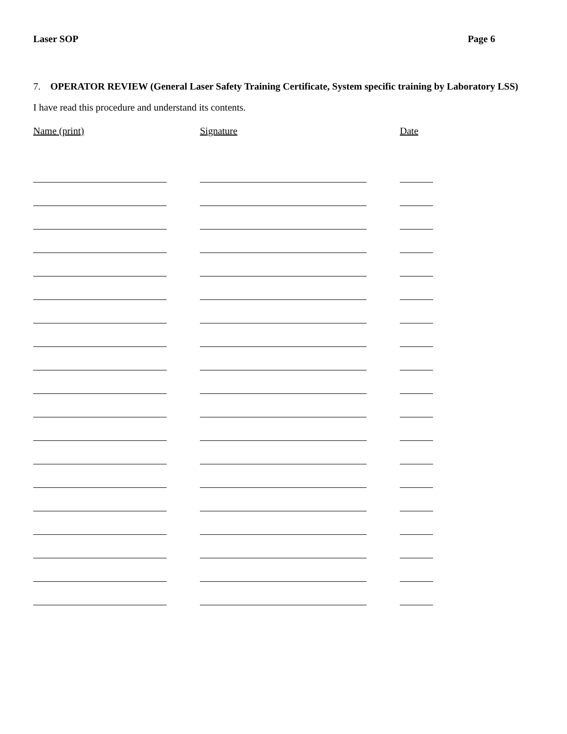Laser SOP Page 6
7. OPERATOR REVIEW (General Laser Safety Training Certificate, System specific training by Laboratory LSS)
I have read this procedure and understand its contents.
Name (print) Signature Date